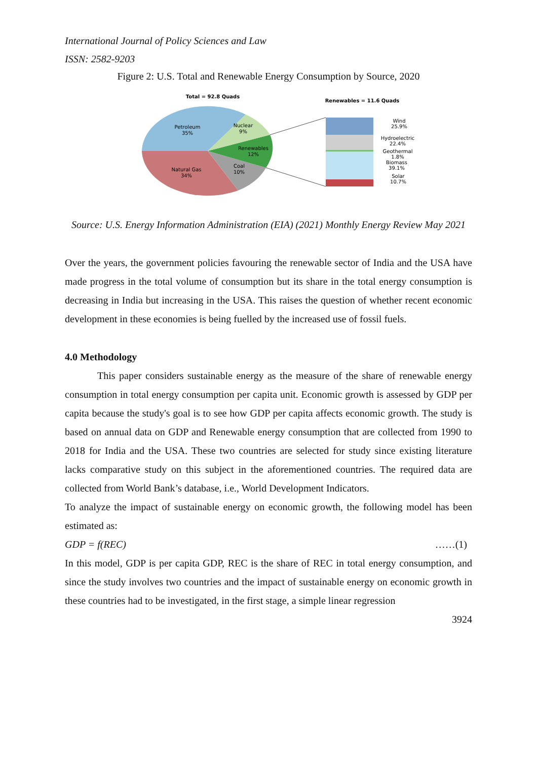International Journal of Policy Sciences and Law
ISSN: 2582-9203
Figure 2: U.S. Total and Renewable Energy Consumption by Source, 2020
Total = 92.8 Quads
Renewables = 11.6 Quads
Petroleum
35%
Nuclear
9%
Renewables
12%
Coal
10%
Natural Gas
34%
Wind
25.9%
Hydroelectric
22.4%
Geothermal
1.8%
Biomass
39.1%
Solar
10.7%
Source: U.S. Energy Information Administration (EIA) (2021) Monthly Energy Review May 2021
Over the years, the government policies favouring the renewable sector of India and the USA have made progress in the total volume of consumption but its share in the total energy consumption is decreasing in India but increasing in the USA. This raises the question of whether recent economic development in these economies is being fuelled by the increased use of fossil fuels.
4.0 Methodology
This paper considers sustainable energy as the measure of the share of renewable energy consumption in total energy consumption per capita unit. Economic growth is assessed by GDP per capita because the study's goal is to see how GDP per capita affects economic growth. The study is based on annual data on GDP and Renewable energy consumption that are collected from 1990 to 2018 for India and the USA. These two countries are selected for study since existing literature lacks comparative study on this subject in the aforementioned countries. The required data are collected from World Bank’s database, i.e., World Development Indicators.
To analyze the impact of sustainable energy on economic growth, the following model has been estimated as:
GDP = f(REC) ……(1)
In this model, GDP is per capita GDP, REC is the share of REC in total energy consumption, and since the study involves two countries and the impact of sustainable energy on economic growth in these countries had to be investigated, in the first stage, a simple linear regression
3924